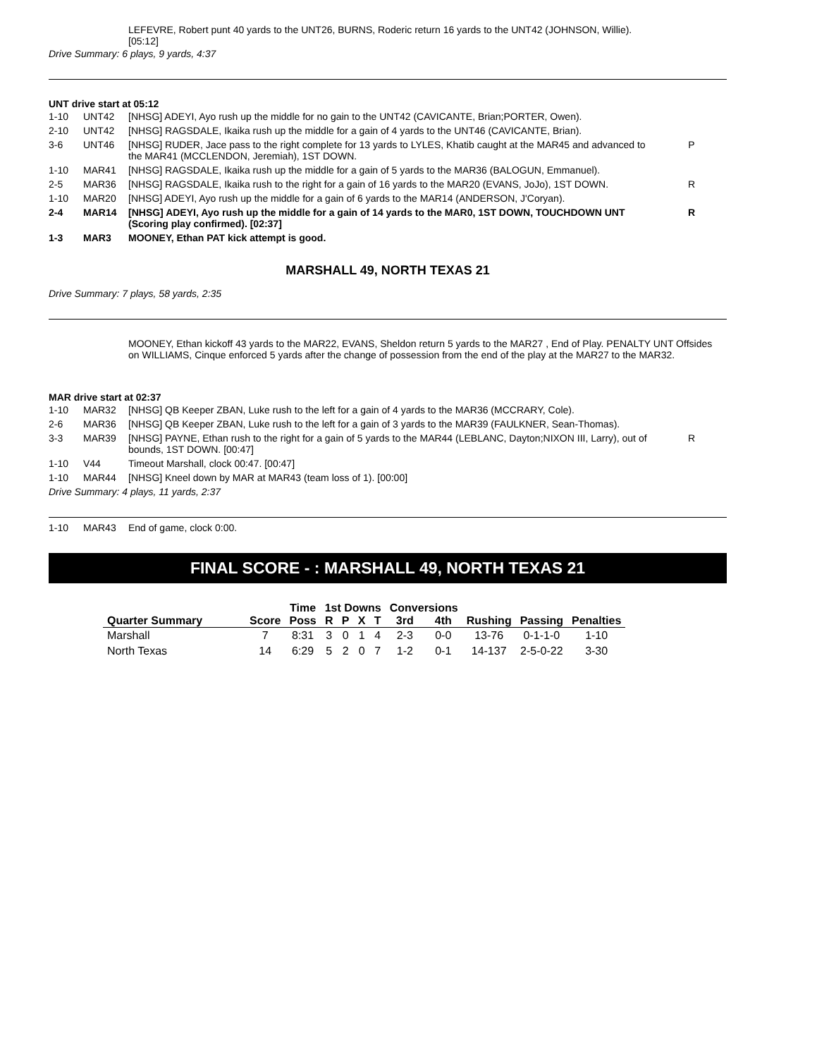LEFEVRE, Robert punt 40 yards to the UNT26, BURNS, Roderic return 16 yards to the UNT42 (JOHNSON, Willie). [05:12]
Drive Summary: 6 plays, 9 yards, 4:37
UNT drive start at 05:12
| 1-10 | UNT42 | [NHSG] ADEYI, Ayo rush up the middle for no gain to the UNT42 (CAVICANTE, Brian;PORTER, Owen). | |
| 2-10 | UNT42 | [NHSG] RAGSDALE, Ikaika rush up the middle for a gain of 4 yards to the UNT46 (CAVICANTE, Brian). | |
| 3-6 | UNT46 | [NHSG] RUDER, Jace pass to the right complete for 13 yards to LYLES, Khatib caught at the MAR45 and advanced to the MAR41 (MCCLENDON, Jeremiah), 1ST DOWN. | P |
| 1-10 | MAR41 | [NHSG] RAGSDALE, Ikaika rush up the middle for a gain of 5 yards to the MAR36 (BALOGUN, Emmanuel). | |
| 2-5 | MAR36 | [NHSG] RAGSDALE, Ikaika rush to the right for a gain of 16 yards to the MAR20 (EVANS, JoJo), 1ST DOWN. | R |
| 1-10 | MAR20 | [NHSG] ADEYI, Ayo rush up the middle for a gain of 6 yards to the MAR14 (ANDERSON, J'Coryan). | |
| 2-4 | MAR14 | [NHSG] ADEYI, Ayo rush up the middle for a gain of 14 yards to the MAR0, 1ST DOWN, TOUCHDOWN UNT (Scoring play confirmed). [02:37] | R |
| 1-3 | MAR3 | MOONEY, Ethan PAT kick attempt is good. | |
MARSHALL 49, NORTH TEXAS 21
Drive Summary: 7 plays, 58 yards, 2:35
MOONEY, Ethan kickoff 43 yards to the MAR22, EVANS, Sheldon return 5 yards to the MAR27 , End of Play. PENALTY UNT Offsides on WILLIAMS, Cinque enforced 5 yards after the change of possession from the end of the play at the MAR27 to the MAR32.
MAR drive start at 02:37
| 1-10 | MAR32 | [NHSG] QB Keeper ZBAN, Luke rush to the left for a gain of 4 yards to the MAR36 (MCCRARY, Cole). | |
| 2-6 | MAR36 | [NHSG] QB Keeper ZBAN, Luke rush to the left for a gain of 3 yards to the MAR39 (FAULKNER, Sean-Thomas). | |
| 3-3 | MAR39 | [NHSG] PAYNE, Ethan rush to the right for a gain of 5 yards to the MAR44 (LEBLANC, Dayton;NIXON III, Larry), out of bounds, 1ST DOWN. [00:47] | R |
| 1-10 | V44 | Timeout Marshall, clock 00:47. [00:47] | |
| 1-10 | MAR44 | [NHSG] Kneel down by MAR at MAR43 (team loss of 1). [00:00] | |
Drive Summary: 4 plays, 11 yards, 2:37
| 1-10 | MAR43 | End of game, clock 0:00. |
FINAL SCORE - : MARSHALL 49, NORTH TEXAS 21
| Quarter Summary | Score | Time | 1st Downs | | | | Conversions | | Rushing | Passing | Penalties |
| --- | --- | --- | --- | --- | --- | --- | --- | --- | --- | --- | --- |
| | | Poss | R | P | X | T | 3rd | 4th | | | |
| Marshall | 7 | 8:31 | 3 | 0 | 1 | 4 | 2-3 | 0-0 | 13-76 | 0-1-1-0 | 1-10 |
| North Texas | 14 | 6:29 | 5 | 2 | 0 | 7 | 1-2 | 0-1 | 14-137 | 2-5-0-22 | 3-30 |